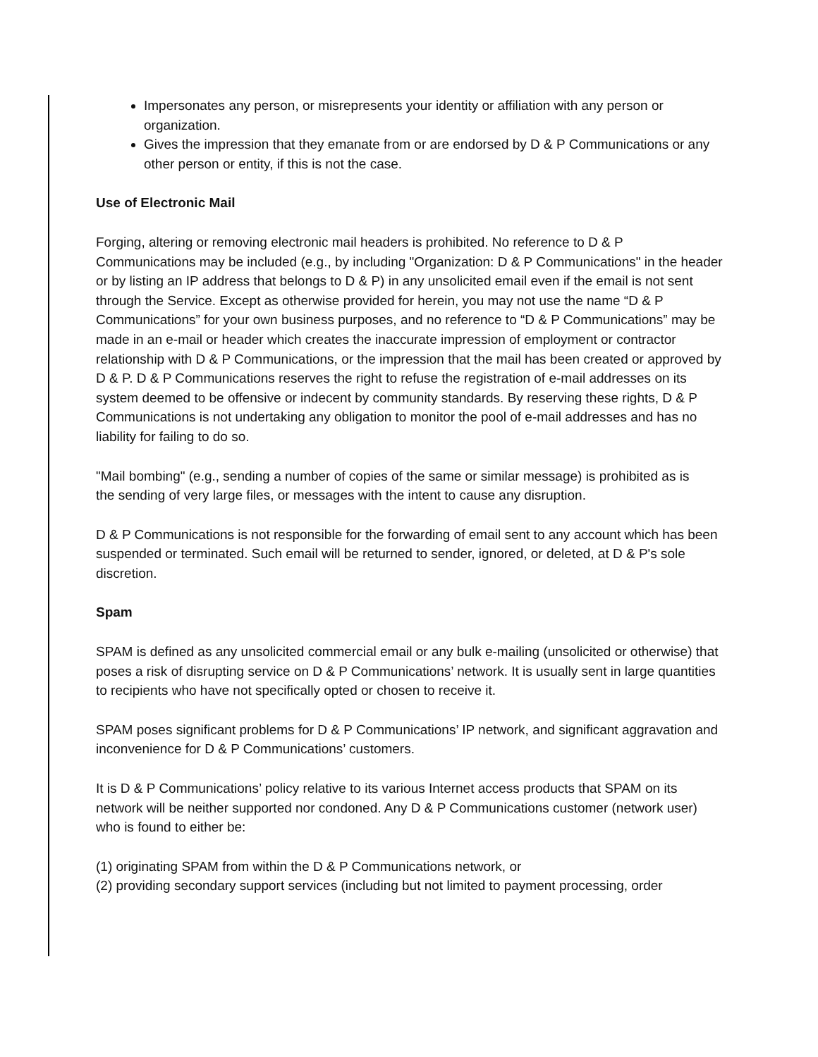Impersonates any person, or misrepresents your identity or affiliation with any person or organization.
Gives the impression that they emanate from or are endorsed by D & P Communications or any other person or entity, if this is not the case.
Use of Electronic Mail
Forging, altering or removing electronic mail headers is prohibited. No reference to D & P Communications may be included (e.g., by including "Organization: D & P Communications" in the header or by listing an IP address that belongs to D & P) in any unsolicited email even if the email is not sent through the Service. Except as otherwise provided for herein, you may not use the name “D & P Communications” for your own business purposes, and no reference to “D & P Communications” may be made in an e-mail or header which creates the inaccurate impression of employment or contractor relationship with D & P Communications, or the impression that the mail has been created or approved by D & P. D & P Communications reserves the right to refuse the registration of e-mail addresses on its system deemed to be offensive or indecent by community standards. By reserving these rights, D & P Communications is not undertaking any obligation to monitor the pool of e-mail addresses and has no liability for failing to do so.
"Mail bombing" (e.g., sending a number of copies of the same or similar message) is prohibited as is
the sending of very large files, or messages with the intent to cause any disruption.
D & P Communications is not responsible for the forwarding of email sent to any account which has been suspended or terminated. Such email will be returned to sender, ignored, or deleted, at D & P's sole discretion.
Spam
SPAM is defined as any unsolicited commercial email or any bulk e-mailing (unsolicited or otherwise) that poses a risk of disrupting service on D & P Communications’ network. It is usually sent in large quantities to recipients who have not specifically opted or chosen to receive it.
SPAM poses significant problems for D & P Communications’ IP network, and significant aggravation and inconvenience for D & P Communications’ customers.
It is D & P Communications’ policy relative to its various Internet access products that SPAM on its network will be neither supported nor condoned. Any D & P Communications customer (network user) who is found to either be:
(1) originating SPAM from within the D & P Communications network, or
(2) providing secondary support services (including but not limited to payment processing, order